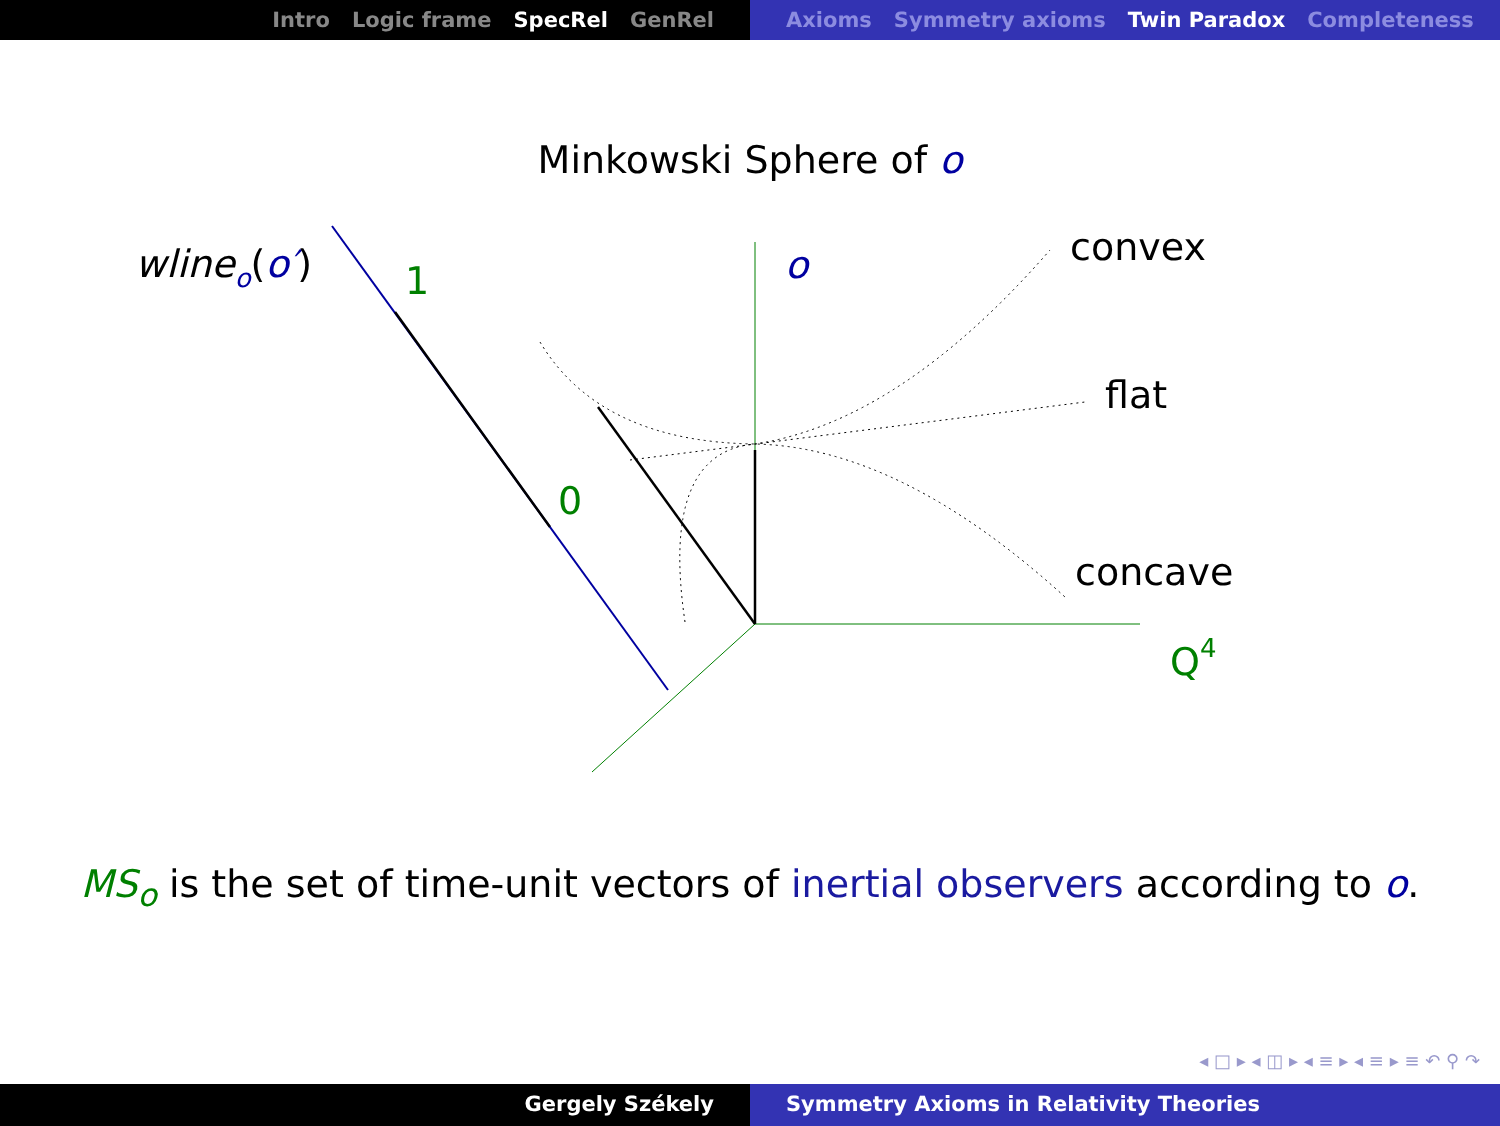Intro Logic frame SpecRel GenRel Axioms Symmetry axioms Twin Paradox Completeness
Minkowski Sphere of o
wlineo(o′)
1
0
o
convex
flat
concave
Q4
MS<sub>o</sub> is the set of time-unit vectors of inertial observers according to o.
◂ □ ▸ ◂ ◫ ▸ ◂ ≡ ▸ ◂ ≡ ▸ ≡ ↶ ⚲ ↷
Gergely Székely Symmetry Axioms in Relativity Theories